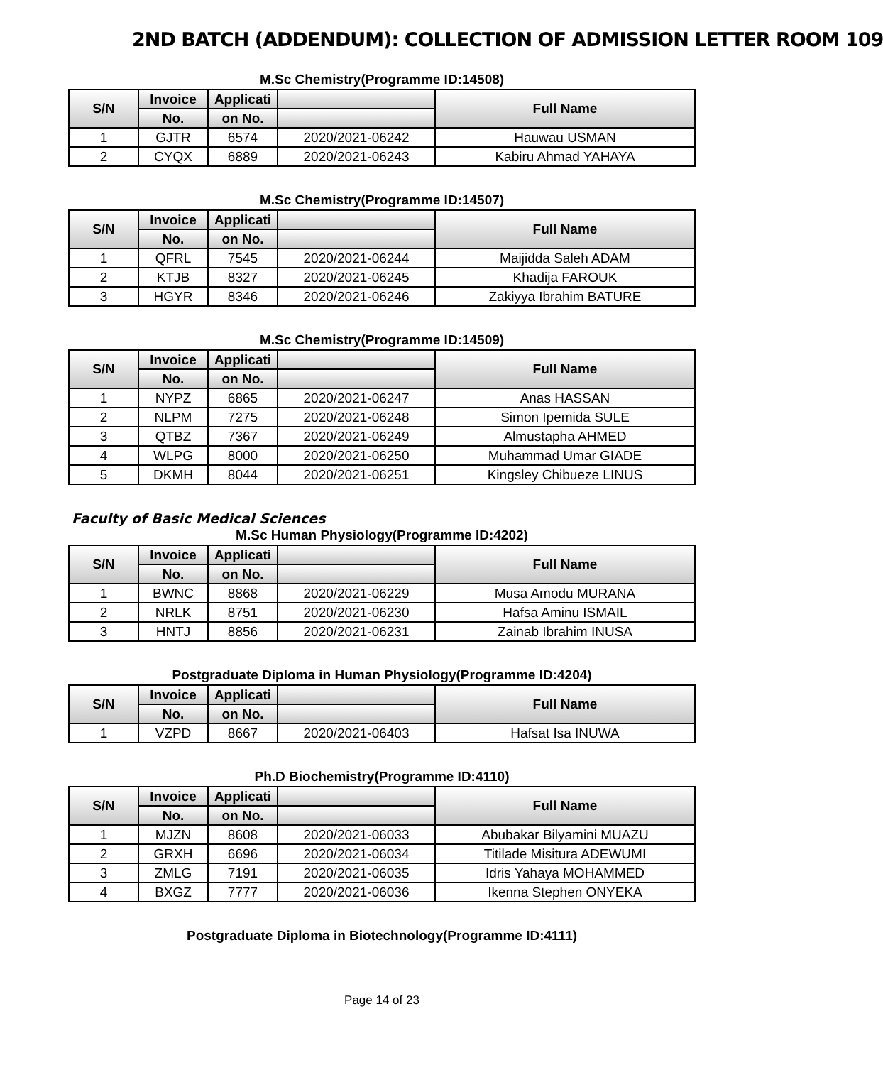2ND BATCH (ADDENDUM): COLLECTION OF ADMISSION LETTER ROOM 109
M.Sc Chemistry(Programme ID:14508)
| S/N | Invoice | Applicati | | Full Name |
| --- | --- | --- | --- | --- |
| | No. | on No. | | |
| 1 | GJTR | 6574 | 2020/2021-06242 | Hauwau USMAN |
| 2 | CYQX | 6889 | 2020/2021-06243 | Kabiru Ahmad YAHAYA |
M.Sc Chemistry(Programme ID:14507)
| S/N | Invoice | Applicati | | Full Name |
| --- | --- | --- | --- | --- |
| | No. | on No. | | |
| 1 | QFRL | 7545 | 2020/2021-06244 | Maijidda Saleh ADAM |
| 2 | KTJB | 8327 | 2020/2021-06245 | Khadija FAROUK |
| 3 | HGYR | 8346 | 2020/2021-06246 | Zakiyya Ibrahim BATURE |
M.Sc Chemistry(Programme ID:14509)
| S/N | Invoice | Applicati | | Full Name |
| --- | --- | --- | --- | --- |
| | No. | on No. | | |
| 1 | NYPZ | 6865 | 2020/2021-06247 | Anas HASSAN |
| 2 | NLPM | 7275 | 2020/2021-06248 | Simon Ipemida SULE |
| 3 | QTBZ | 7367 | 2020/2021-06249 | Almustapha AHMED |
| 4 | WLPG | 8000 | 2020/2021-06250 | Muhammad Umar GIADE |
| 5 | DKMH | 8044 | 2020/2021-06251 | Kingsley Chibueze LINUS |
Faculty of Basic Medical Sciences
M.Sc Human Physiology(Programme ID:4202)
| S/N | Invoice | Applicati | | Full Name |
| --- | --- | --- | --- | --- |
| | No. | on No. | | |
| 1 | BWNC | 8868 | 2020/2021-06229 | Musa Amodu MURANA |
| 2 | NRLK | 8751 | 2020/2021-06230 | Hafsa Aminu ISMAIL |
| 3 | HNTJ | 8856 | 2020/2021-06231 | Zainab Ibrahim INUSA |
Postgraduate Diploma in Human Physiology(Programme ID:4204)
| S/N | Invoice | Applicati | | Full Name |
| --- | --- | --- | --- | --- |
| | No. | on No. | | |
| 1 | VZPD | 8667 | 2020/2021-06403 | Hafsat Isa INUWA |
Ph.D Biochemistry(Programme ID:4110)
| S/N | Invoice | Applicati | | Full Name |
| --- | --- | --- | --- | --- |
| | No. | on No. | | |
| 1 | MJZN | 8608 | 2020/2021-06033 | Abubakar Bilyamini MUAZU |
| 2 | GRXH | 6696 | 2020/2021-06034 | Titilade Misitura ADEWUMI |
| 3 | ZMLG | 7191 | 2020/2021-06035 | Idris Yahaya MOHAMMED |
| 4 | BXGZ | 7777 | 2020/2021-06036 | Ikenna Stephen ONYEKA |
Postgraduate Diploma in Biotechnology(Programme ID:4111)
Page 14 of 23